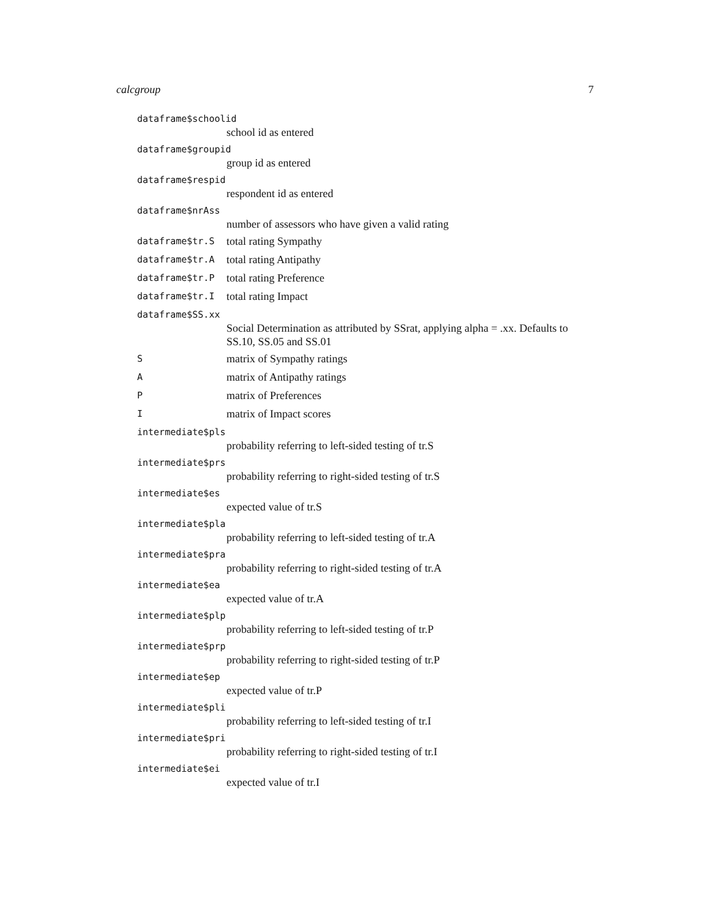calcgroup 7
dataframe$schoolid
school id as entered
dataframe$groupid
group id as entered
dataframe$respid
respondent id as entered
dataframe$nrAss
number of assessors who have given a valid rating
dataframe$tr.S total rating Sympathy
dataframe$tr.A total rating Antipathy
dataframe$tr.P total rating Preference
dataframe$tr.I total rating Impact
dataframe$SS.xx
Social Determination as attributed by SSrat, applying alpha = .xx. Defaults to SS.10, SS.05 and SS.01
Smatrix of Sympathy ratings
Amatrix of Antipathy ratings
Pmatrix of Preferences
Imatrix of Impact scores
intermediate$pls
probability referring to left-sided testing of tr.S
intermediate$prs
probability referring to right-sided testing of tr.S
intermediate$es
expected value of tr.S
intermediate$pla
probability referring to left-sided testing of tr.A
intermediate$pra
probability referring to right-sided testing of tr.A
intermediate$ea
expected value of tr.A
intermediate$plp
probability referring to left-sided testing of tr.P
intermediate$prp
probability referring to right-sided testing of tr.P
intermediate$ep
expected value of tr.P
intermediate$pli
probability referring to left-sided testing of tr.I
intermediate$pri
probability referring to right-sided testing of tr.I
intermediate$ei
expected value of tr.I